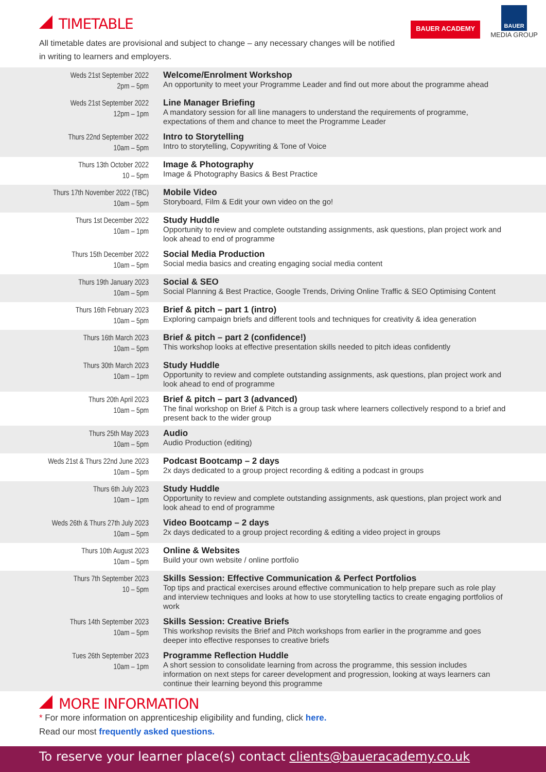BAUER ACADEMY
BAUER
MEDIA GROUP
TIMETABLE
All timetable dates are provisional and subject to change – any necessary changes will be notified in writing to learners and employers.
| Weds 21st September 2022 2pm – 5pm | Welcome/Enrolment Workshop An opportunity to meet your Programme Leader and find out more about the programme ahead |
| Weds 21st September 2022 12pm – 1pm | Line Manager Briefing A mandatory session for all line managers to understand the requirements of programme, expectations of them and chance to meet the Programme Leader |
| Thurs 22nd September 2022 10am – 5pm | Intro to Storytelling Intro to storytelling, Copywriting & Tone of Voice |
| Thurs 13th October 2022 10 – 5pm | Image & Photography Image & Photography Basics & Best Practice |
| Thurs 17th November 2022 (TBC) 10am – 5pm | Mobile Video Storyboard, Film & Edit your own video on the go! |
| Thurs 1st December 2022 10am – 1pm | Study Huddle Opportunity to review and complete outstanding assignments, ask questions, plan project work and look ahead to end of programme |
| Thurs 15th December 2022 10am – 5pm | Social Media Production Social media basics and creating engaging social media content |
| Thurs 19th January 2023 10am – 5pm | Social & SEO Social Planning & Best Practice, Google Trends, Driving Online Traffic & SEO Optimising Content |
| Thurs 16th February 2023 10am – 5pm | Brief & pitch – part 1 (intro) Exploring campaign briefs and different tools and techniques for creativity & idea generation |
| Thurs 16th March 2023 10am – 5pm | Brief & pitch – part 2 (confidence!) This workshop looks at effective presentation skills needed to pitch ideas confidently |
| Thurs 30th March 2023 10am – 1pm | Study Huddle Opportunity to review and complete outstanding assignments, ask questions, plan project work and look ahead to end of programme |
| Thurs 20th April 2023 10am – 5pm | Brief & pitch – part 3 (advanced) The final workshop on Brief & Pitch is a group task where learners collectively respond to a brief and present back to the wider group |
| Thurs 25th May 2023 10am – 5pm | Audio Audio Production (editing) |
| Weds 21st & Thurs 22nd June 2023 10am – 5pm | Podcast Bootcamp – 2 days 2x days dedicated to a group project recording & editing a podcast in groups |
| Thurs 6th July 2023 10am – 1pm | Study Huddle Opportunity to review and complete outstanding assignments, ask questions, plan project work and look ahead to end of programme |
| Weds 26th & Thurs 27th July 2023 10am – 5pm | Video Bootcamp – 2 days 2x days dedicated to a group project recording & editing a video project in groups |
| Thurs 10th August 2023 10am – 5pm | Online & Websites Build your own website / online portfolio |
| Thurs 7th September 2023 10 – 5pm | Skills Session: Effective Communication & Perfect Portfolios Top tips and practical exercises around effective communication to help prepare such as role play and interview techniques and looks at how to use storytelling tactics to create engaging portfolios of work |
| Thurs 14th September 2023 10am – 5pm | Skills Session: Creative Briefs This workshop revisits the Brief and Pitch workshops from earlier in the programme and goes deeper into effective responses to creative briefs |
| Tues 26th September 2023 10am – 1pm | Programme Reflection Huddle A short session to consolidate learning from across the programme, this session includes information on next steps for career development and progression, looking at ways learners can continue their learning beyond this programme |
MORE INFORMATION
* For more information on apprenticeship eligibility and funding, click here.
Read our most frequently asked questions.
To reserve your learner place(s) contact clients@baueracademy.co.uk